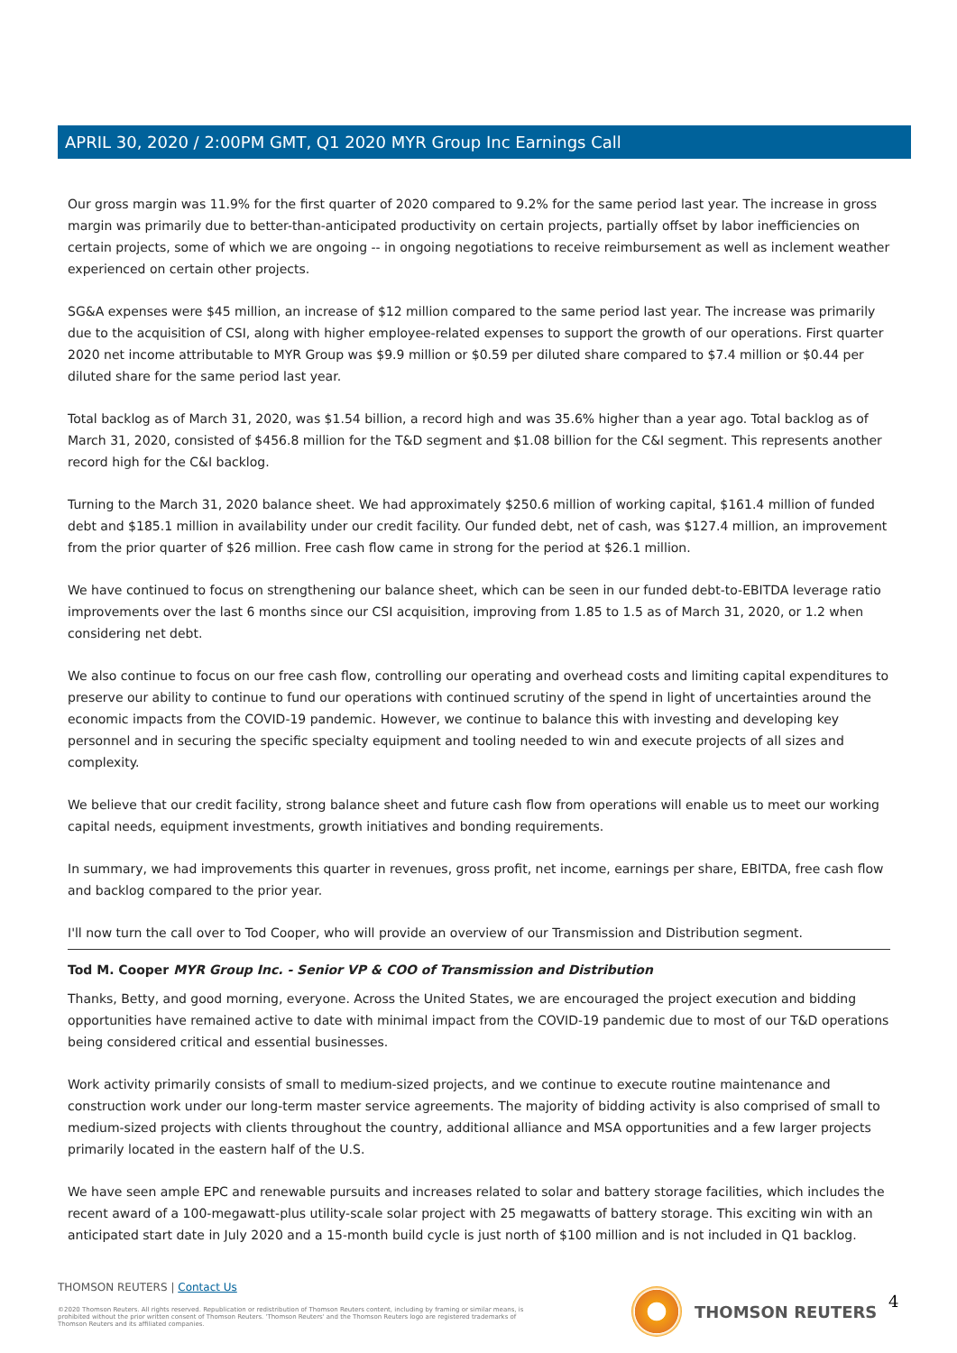APRIL 30, 2020 / 2:00PM GMT, Q1 2020 MYR Group Inc Earnings Call
Our gross margin was 11.9% for the first quarter of 2020 compared to 9.2% for the same period last year. The increase in gross margin was primarily due to better-than-anticipated productivity on certain projects, partially offset by labor inefficiencies on certain projects, some of which we are ongoing -- in ongoing negotiations to receive reimbursement as well as inclement weather experienced on certain other projects.
SG&A expenses were $45 million, an increase of $12 million compared to the same period last year. The increase was primarily due to the acquisition of CSI, along with higher employee-related expenses to support the growth of our operations. First quarter 2020 net income attributable to MYR Group was $9.9 million or $0.59 per diluted share compared to $7.4 million or $0.44 per diluted share for the same period last year.
Total backlog as of March 31, 2020, was $1.54 billion, a record high and was 35.6% higher than a year ago. Total backlog as of March 31, 2020, consisted of $456.8 million for the T&D segment and $1.08 billion for the C&I segment. This represents another record high for the C&I backlog.
Turning to the March 31, 2020 balance sheet. We had approximately $250.6 million of working capital, $161.4 million of funded debt and $185.1 million in availability under our credit facility. Our funded debt, net of cash, was $127.4 million, an improvement from the prior quarter of $26 million. Free cash flow came in strong for the period at $26.1 million.
We have continued to focus on strengthening our balance sheet, which can be seen in our funded debt-to-EBITDA leverage ratio improvements over the last 6 months since our CSI acquisition, improving from 1.85 to 1.5 as of March 31, 2020, or 1.2 when considering net debt.
We also continue to focus on our free cash flow, controlling our operating and overhead costs and limiting capital expenditures to preserve our ability to continue to fund our operations with continued scrutiny of the spend in light of uncertainties around the economic impacts from the COVID-19 pandemic. However, we continue to balance this with investing and developing key personnel and in securing the specific specialty equipment and tooling needed to win and execute projects of all sizes and complexity.
We believe that our credit facility, strong balance sheet and future cash flow from operations will enable us to meet our working capital needs, equipment investments, growth initiatives and bonding requirements.
In summary, we had improvements this quarter in revenues, gross profit, net income, earnings per share, EBITDA, free cash flow and backlog compared to the prior year.
I'll now turn the call over to Tod Cooper, who will provide an overview of our Transmission and Distribution segment.
Tod M. Cooper MYR Group Inc. - Senior VP & COO of Transmission and Distribution
Thanks, Betty, and good morning, everyone. Across the United States, we are encouraged the project execution and bidding opportunities have remained active to date with minimal impact from the COVID-19 pandemic due to most of our T&D operations being considered critical and essential businesses.
Work activity primarily consists of small to medium-sized projects, and we continue to execute routine maintenance and construction work under our long-term master service agreements. The majority of bidding activity is also comprised of small to medium-sized projects with clients throughout the country, additional alliance and MSA opportunities and a few larger projects primarily located in the eastern half of the U.S.
We have seen ample EPC and renewable pursuits and increases related to solar and battery storage facilities, which includes the recent award of a 100-megawatt-plus utility-scale solar project with 25 megawatts of battery storage. This exciting win with an anticipated start date in July 2020 and a 15-month build cycle is just north of $100 million and is not included in Q1 backlog.
THOMSON REUTERS | Contact Us
©2020 Thomson Reuters. All rights reserved. Republication or redistribution of Thomson Reuters content, including by framing or similar means, is prohibited without the prior written consent of Thomson Reuters. 'Thomson Reuters' and the Thomson Reuters logo are registered trademarks of Thomson Reuters and its affiliated companies.
THOMSON REUTERS 4